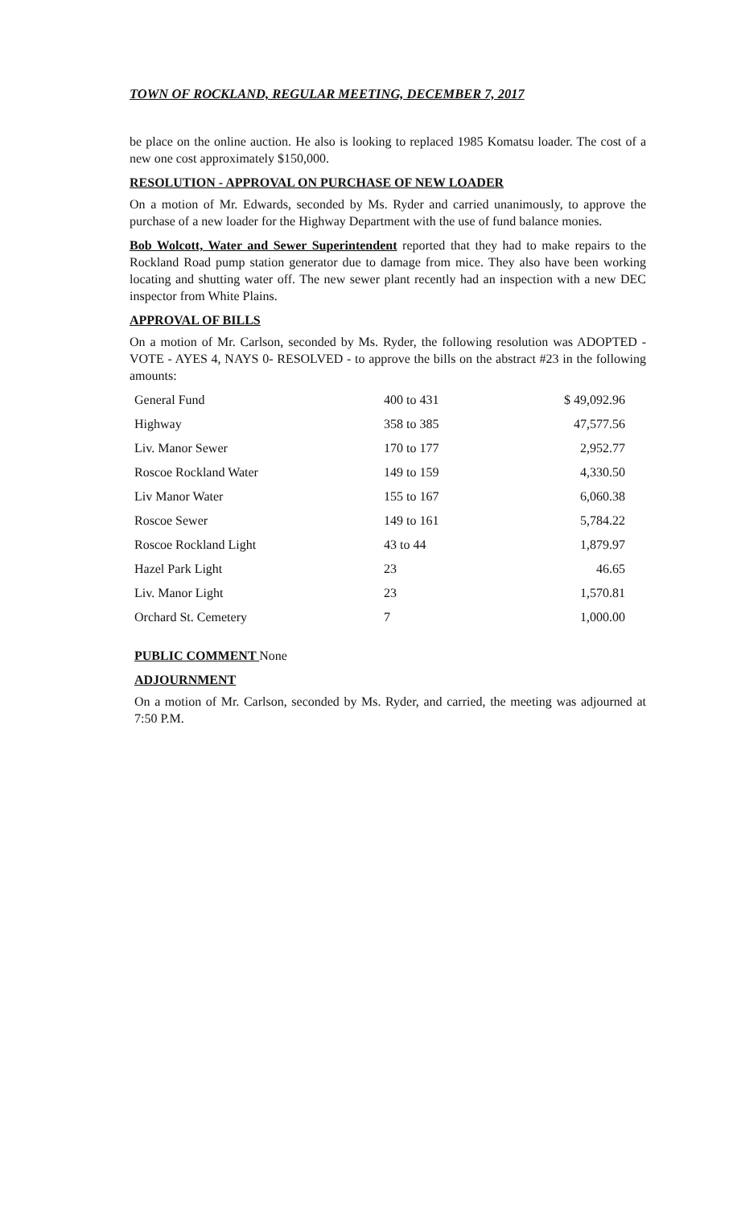TOWN OF ROCKLAND, REGULAR MEETING, DECEMBER 7, 2017
be place on the online auction. He also is looking to replaced 1985 Komatsu loader. The cost of a new one cost approximately $150,000.
RESOLUTION - APPROVAL ON PURCHASE OF NEW LOADER
On a motion of Mr. Edwards, seconded by Ms. Ryder and carried unanimously, to approve the purchase of a new loader for the Highway Department with the use of fund balance monies.
Bob Wolcott, Water and Sewer Superintendent reported that they had to make repairs to the Rockland Road pump station generator due to damage from mice. They also have been working locating and shutting water off. The new sewer plant recently had an inspection with a new DEC inspector from White Plains.
APPROVAL OF BILLS
On a motion of Mr. Carlson, seconded by Ms. Ryder, the following resolution was ADOPTED - VOTE - AYES 4, NAYS 0- RESOLVED - to approve the bills on the abstract #23 in the following amounts:
| General Fund | 400 to 431 | $ 49,092.96 |
| Highway | 358 to 385 | 47,577.56 |
| Liv. Manor Sewer | 170 to 177 | 2,952.77 |
| Roscoe Rockland Water | 149 to 159 | 4,330.50 |
| Liv Manor Water | 155 to 167 | 6,060.38 |
| Roscoe Sewer | 149 to 161 | 5,784.22 |
| Roscoe Rockland Light | 43 to 44 | 1,879.97 |
| Hazel Park Light | 23 | 46.65 |
| Liv. Manor Light | 23 | 1,570.81 |
| Orchard St. Cemetery | 7 | 1,000.00 |
PUBLIC COMMENT None
ADJOURNMENT
On a motion of Mr. Carlson, seconded by Ms. Ryder, and carried, the meeting was adjourned at 7:50 P.M.